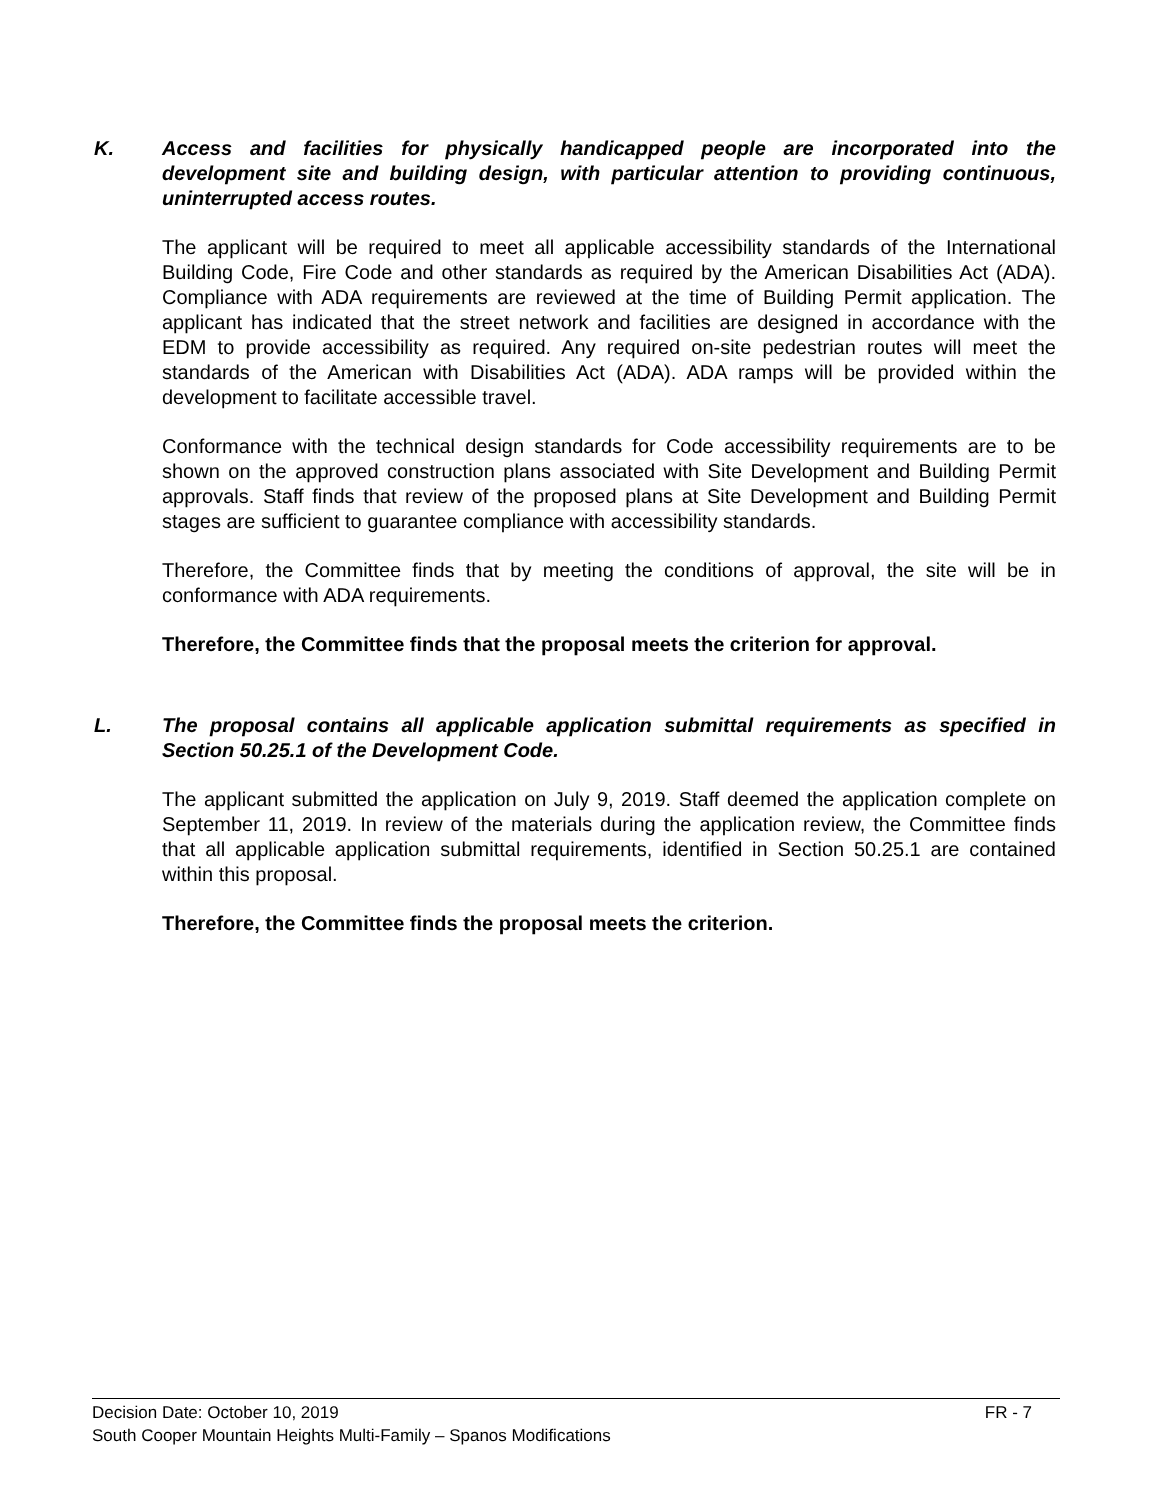K. Access and facilities for physically handicapped people are incorporated into the development site and building design, with particular attention to providing continuous, uninterrupted access routes.
The applicant will be required to meet all applicable accessibility standards of the International Building Code, Fire Code and other standards as required by the American Disabilities Act (ADA). Compliance with ADA requirements are reviewed at the time of Building Permit application. The applicant has indicated that the street network and facilities are designed in accordance with the EDM to provide accessibility as required. Any required on-site pedestrian routes will meet the standards of the American with Disabilities Act (ADA). ADA ramps will be provided within the development to facilitate accessible travel.
Conformance with the technical design standards for Code accessibility requirements are to be shown on the approved construction plans associated with Site Development and Building Permit approvals. Staff finds that review of the proposed plans at Site Development and Building Permit stages are sufficient to guarantee compliance with accessibility standards.
Therefore, the Committee finds that by meeting the conditions of approval, the site will be in conformance with ADA requirements.
Therefore, the Committee finds that the proposal meets the criterion for approval.
L. The proposal contains all applicable application submittal requirements as specified in Section 50.25.1 of the Development Code.
The applicant submitted the application on July 9, 2019. Staff deemed the application complete on September 11, 2019. In review of the materials during the application review, the Committee finds that all applicable application submittal requirements, identified in Section 50.25.1 are contained within this proposal.
Therefore, the Committee finds the proposal meets the criterion.
Decision Date: October 10, 2019 FR - 7
South Cooper Mountain Heights Multi-Family – Spanos Modifications